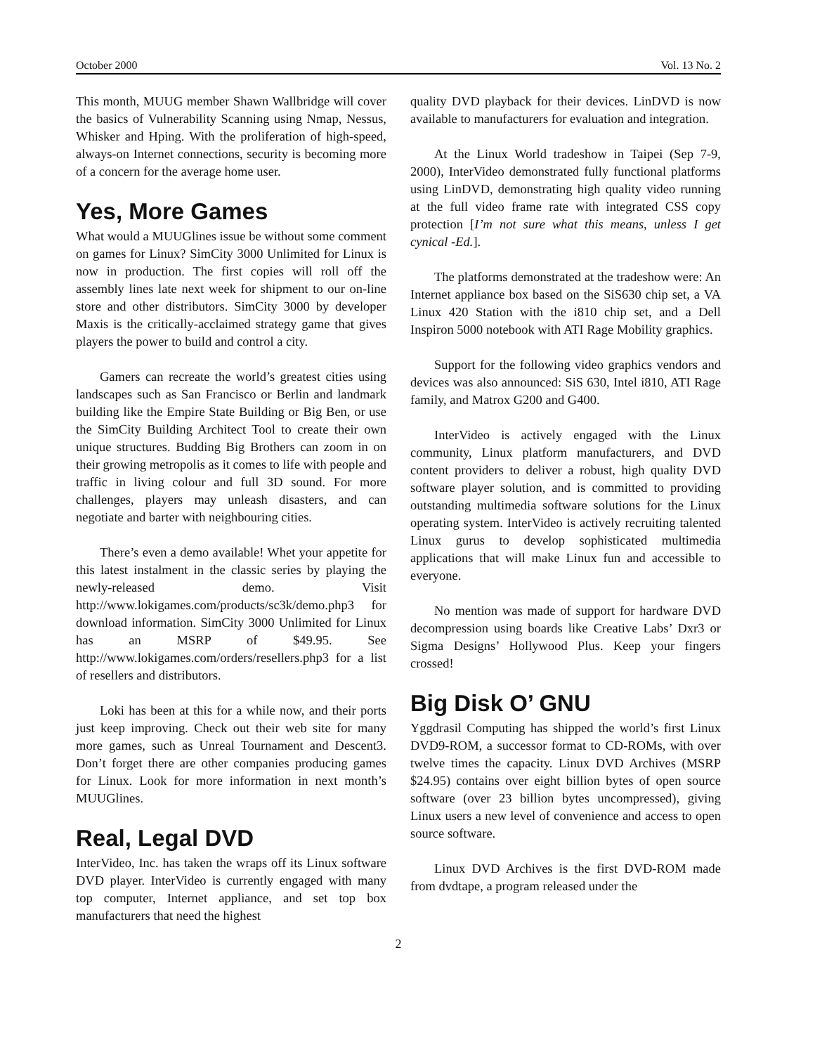October 2000 Vol. 13 No. 2
This month, MUUG member Shawn Wallbridge will cover the basics of Vulnerability Scanning using Nmap, Nessus, Whisker and Hping. With the proliferation of high-speed, always-on Internet connections, security is becoming more of a concern for the average home user.
Yes, More Games
What would a MUUGlines issue be without some comment on games for Linux? SimCity 3000 Unlimited for Linux is now in production. The first copies will roll off the assembly lines late next week for shipment to our on-line store and other distributors. SimCity 3000 by developer Maxis is the critically-acclaimed strategy game that gives players the power to build and control a city.
Gamers can recreate the world’s greatest cities using landscapes such as San Francisco or Berlin and landmark building like the Empire State Building or Big Ben, or use the SimCity Building Architect Tool to create their own unique structures. Budding Big Brothers can zoom in on their growing metropolis as it comes to life with people and traffic in living colour and full 3D sound. For more challenges, players may unleash disasters, and can negotiate and barter with neighbouring cities.
There’s even a demo available! Whet your appetite for this latest instalment in the classic series by playing the newly-released demo. Visit http://www.lokigames.com/products/sc3k/demo.php3 for download information. SimCity 3000 Unlimited for Linux has an MSRP of $49.95. See http://www.lokigames.com/orders/resellers.php3 for a list of resellers and distributors.
Loki has been at this for a while now, and their ports just keep improving. Check out their web site for many more games, such as Unreal Tournament and Descent3. Don’t forget there are other companies producing games for Linux. Look for more information in next month’s MUUGlines.
Real, Legal DVD
InterVideo, Inc. has taken the wraps off its Linux software DVD player. InterVideo is currently engaged with many top computer, Internet appliance, and set top box manufacturers that need the highest
quality DVD playback for their devices. LinDVD is now available to manufacturers for evaluation and integration.
At the Linux World tradeshow in Taipei (Sep 7-9, 2000), InterVideo demonstrated fully functional platforms using LinDVD, demonstrating high quality video running at the full video frame rate with integrated CSS copy protection [I’m not sure what this means, unless I get cynical -Ed.].
The platforms demonstrated at the tradeshow were: An Internet appliance box based on the SiS630 chip set, a VA Linux 420 Station with the i810 chip set, and a Dell Inspiron 5000 notebook with ATI Rage Mobility graphics.
Support for the following video graphics vendors and devices was also announced: SiS 630, Intel i810, ATI Rage family, and Matrox G200 and G400.
InterVideo is actively engaged with the Linux community, Linux platform manufacturers, and DVD content providers to deliver a robust, high quality DVD software player solution, and is committed to providing outstanding multimedia software solutions for the Linux operating system. InterVideo is actively recruiting talented Linux gurus to develop sophisticated multimedia applications that will make Linux fun and accessible to everyone.
No mention was made of support for hardware DVD decompression using boards like Creative Labs’ Dxr3 or Sigma Designs’ Hollywood Plus. Keep your fingers crossed!
Big Disk O’ GNU
Yggdrasil Computing has shipped the world’s first Linux DVD9-ROM, a successor format to CD-ROMs, with over twelve times the capacity. Linux DVD Archives (MSRP $24.95) contains over eight billion bytes of open source software (over 23 billion bytes uncompressed), giving Linux users a new level of convenience and access to open source software.
Linux DVD Archives is the first DVD-ROM made from dvdtape, a program released under the
2